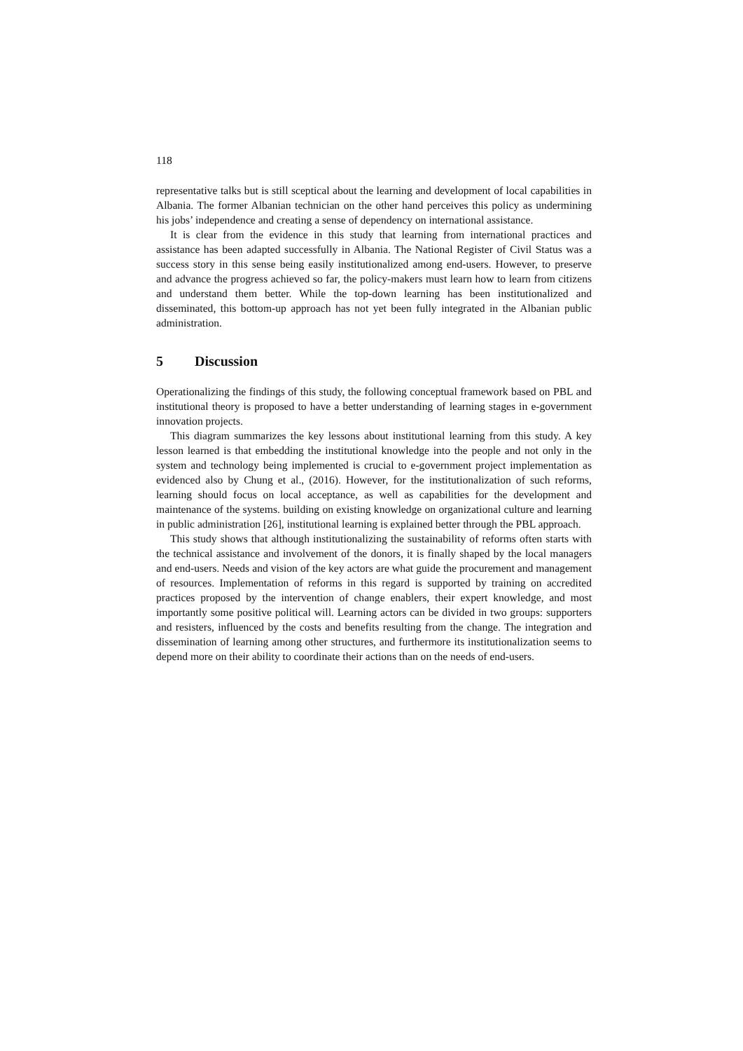118
representative talks but is still sceptical about the learning and development of local capabilities in Albania. The former Albanian technician on the other hand perceives this policy as undermining his jobs’ independence and creating a sense of dependency on international assistance.
It is clear from the evidence in this study that learning from international practices and assistance has been adapted successfully in Albania. The National Register of Civil Status was a success story in this sense being easily institutionalized among end-users. However, to preserve and advance the progress achieved so far, the policy-makers must learn how to learn from citizens and understand them better. While the top-down learning has been institutionalized and disseminated, this bottom-up approach has not yet been fully integrated in the Albanian public administration.
5 Discussion
Operationalizing the findings of this study, the following conceptual framework based on PBL and institutional theory is proposed to have a better understanding of learning stages in e-government innovation projects.
This diagram summarizes the key lessons about institutional learning from this study. A key lesson learned is that embedding the institutional knowledge into the people and not only in the system and technology being implemented is crucial to e-government project implementation as evidenced also by Chung et al., (2016). However, for the institutionalization of such reforms, learning should focus on local acceptance, as well as capabilities for the development and maintenance of the systems. building on existing knowledge on organizational culture and learning in public administration [26], institutional learning is explained better through the PBL approach.
This study shows that although institutionalizing the sustainability of reforms often starts with the technical assistance and involvement of the donors, it is finally shaped by the local managers and end-users. Needs and vision of the key actors are what guide the procurement and management of resources. Implementation of reforms in this regard is supported by training on accredited practices proposed by the intervention of change enablers, their expert knowledge, and most importantly some positive political will. Learning actors can be divided in two groups: supporters and resisters, influenced by the costs and benefits resulting from the change. The integration and dissemination of learning among other structures, and furthermore its institutionalization seems to depend more on their ability to coordinate their actions than on the needs of end-users.